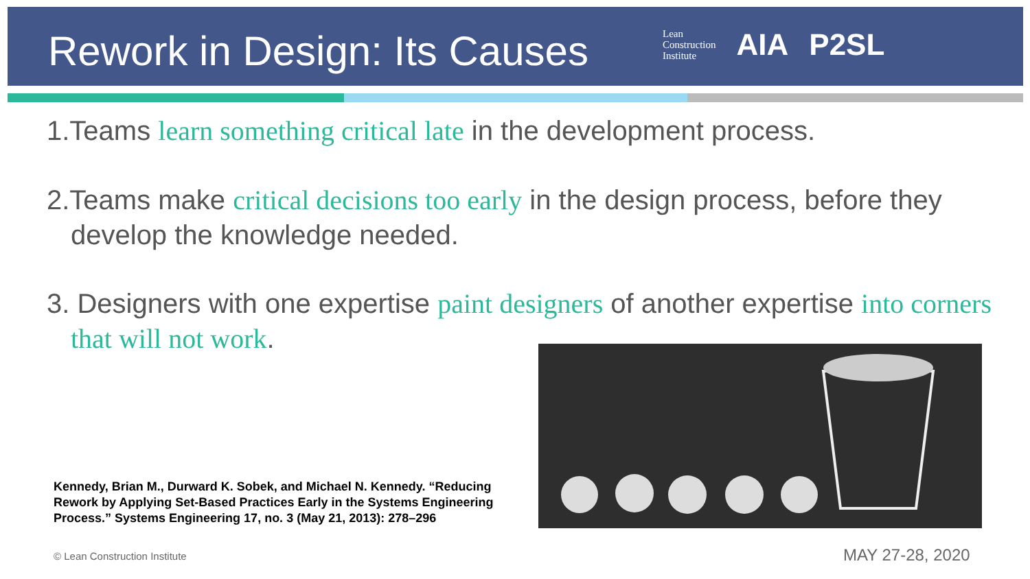Rework in Design: Its Causes
Lean
Construction
Institute
AIA P2SL
1.Teams learn something critical late in the development process.
2.Teams make critical decisions too early in the design process, before they develop the knowledge needed.
3. Designers with one expertise paint designers of another expertise into corners that will not work.
Kennedy, Brian M., Durward K. Sobek, and Michael N. Kennedy. “Reducing Rework by Applying Set-Based Practices Early in the Systems Engineering Process.” Systems Engineering 17, no. 3 (May 21, 2013): 278–296
© Lean Construction Institute MAY 27-28, 2020